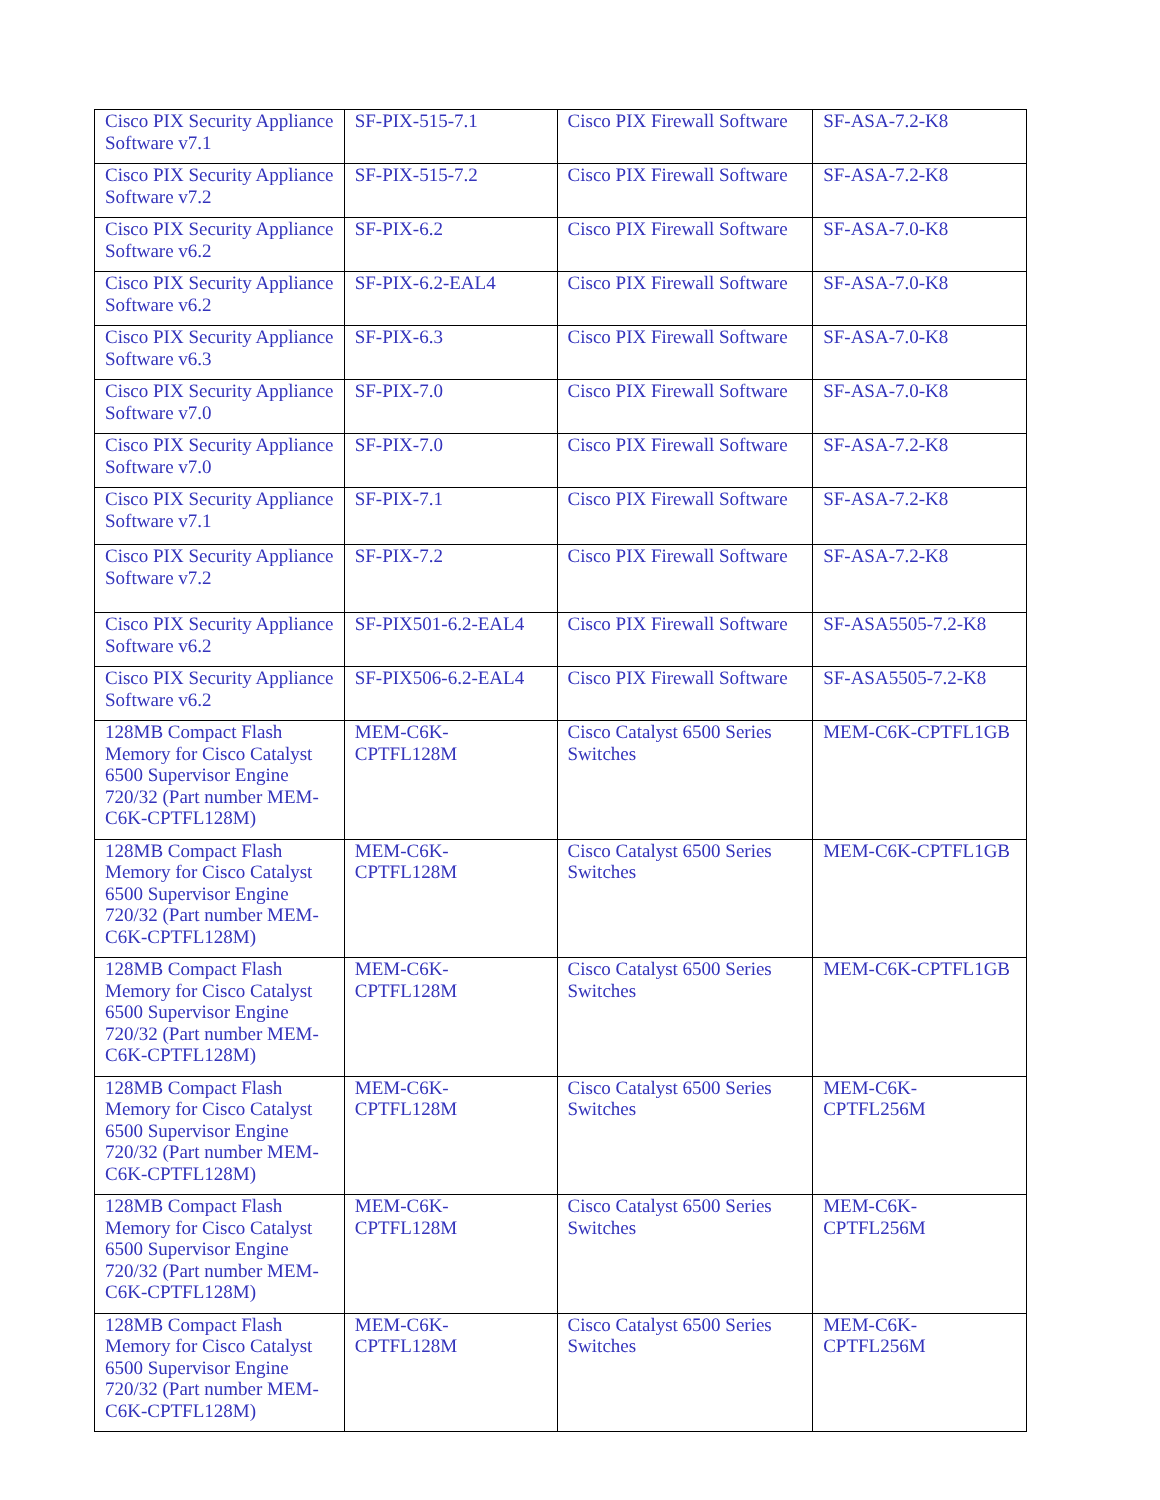| Cisco PIX Security Appliance Software v7.1 | SF-PIX-515-7.1 | Cisco PIX Firewall Software | SF-ASA-7.2-K8 |
| Cisco PIX Security Appliance Software v7.2 | SF-PIX-515-7.2 | Cisco PIX Firewall Software | SF-ASA-7.2-K8 |
| Cisco PIX Security Appliance Software v6.2 | SF-PIX-6.2 | Cisco PIX Firewall Software | SF-ASA-7.0-K8 |
| Cisco PIX Security Appliance Software v6.2 | SF-PIX-6.2-EAL4 | Cisco PIX Firewall Software | SF-ASA-7.0-K8 |
| Cisco PIX Security Appliance Software v6.3 | SF-PIX-6.3 | Cisco PIX Firewall Software | SF-ASA-7.0-K8 |
| Cisco PIX Security Appliance Software v7.0 | SF-PIX-7.0 | Cisco PIX Firewall Software | SF-ASA-7.0-K8 |
| Cisco PIX Security Appliance Software v7.0 | SF-PIX-7.0 | Cisco PIX Firewall Software | SF-ASA-7.2-K8 |
| Cisco PIX Security Appliance Software v7.1 | SF-PIX-7.1 | Cisco PIX Firewall Software | SF-ASA-7.2-K8 |
| Cisco PIX Security Appliance Software v7.2 | SF-PIX-7.2 | Cisco PIX Firewall Software | SF-ASA-7.2-K8 |
| Cisco PIX Security Appliance Software v6.2 | SF-PIX501-6.2-EAL4 | Cisco PIX Firewall Software | SF-ASA5505-7.2-K8 |
| Cisco PIX Security Appliance Software v6.2 | SF-PIX506-6.2-EAL4 | Cisco PIX Firewall Software | SF-ASA5505-7.2-K8 |
| 128MB Compact Flash Memory for Cisco Catalyst 6500 Supervisor Engine 720/32 (Part number MEM-C6K-CPTFL128M) | MEM-C6K-CPTFL128M | Cisco Catalyst 6500 Series Switches | MEM-C6K-CPTFL1GB |
| 128MB Compact Flash Memory for Cisco Catalyst 6500 Supervisor Engine 720/32 (Part number MEM-C6K-CPTFL128M) | MEM-C6K-CPTFL128M | Cisco Catalyst 6500 Series Switches | MEM-C6K-CPTFL1GB |
| 128MB Compact Flash Memory for Cisco Catalyst 6500 Supervisor Engine 720/32 (Part number MEM-C6K-CPTFL128M) | MEM-C6K-CPTFL128M | Cisco Catalyst 6500 Series Switches | MEM-C6K-CPTFL1GB |
| 128MB Compact Flash Memory for Cisco Catalyst 6500 Supervisor Engine 720/32 (Part number MEM-C6K-CPTFL128M) | MEM-C6K-CPTFL128M | Cisco Catalyst 6500 Series Switches | MEM-C6K-CPTFL256M |
| 128MB Compact Flash Memory for Cisco Catalyst 6500 Supervisor Engine 720/32 (Part number MEM-C6K-CPTFL128M) | MEM-C6K-CPTFL128M | Cisco Catalyst 6500 Series Switches | MEM-C6K-CPTFL256M |
| 128MB Compact Flash Memory for Cisco Catalyst 6500 Supervisor Engine 720/32 (Part number MEM-C6K-CPTFL128M) | MEM-C6K-CPTFL128M | Cisco Catalyst 6500 Series Switches | MEM-C6K-CPTFL256M |